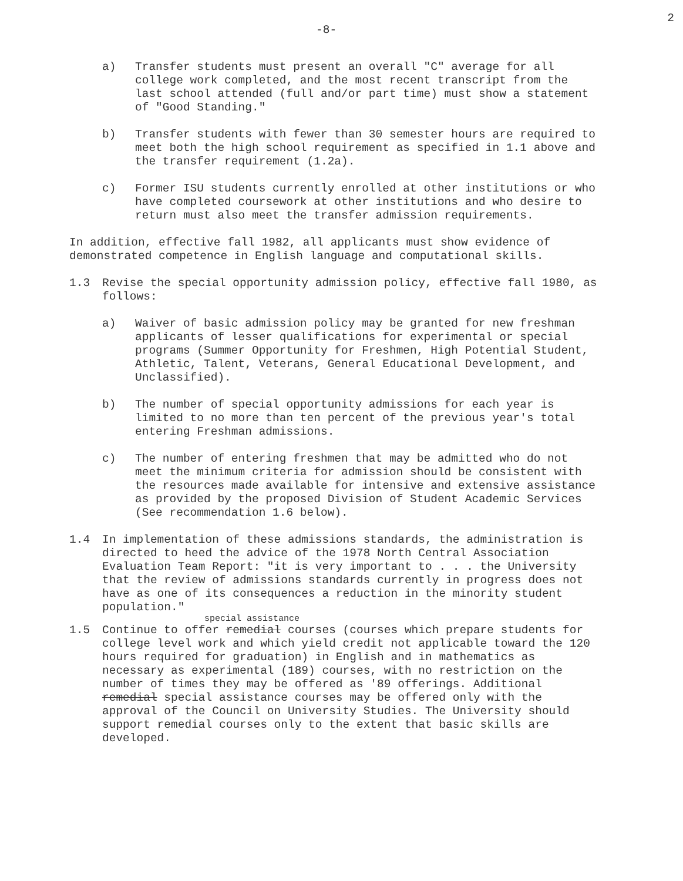-8- 2
a) Transfer students must present an overall "C" average for all college work completed, and the most recent transcript from the last school attended (full and/or part time) must show a statement of "Good Standing."
b) Transfer students with fewer than 30 semester hours are required to meet both the high school requirement as specified in 1.1 above and the transfer requirement (1.2a).
c) Former ISU students currently enrolled at other institutions or who have completed coursework at other institutions and who desire to return must also meet the transfer admission requirements.
In addition, effective fall 1982, all applicants must show evidence of demonstrated competence in English language and computational skills.
1.3 Revise the special opportunity admission policy, effective fall 1980, as follows:
a) Waiver of basic admission policy may be granted for new freshman applicants of lesser qualifications for experimental or special programs (Summer Opportunity for Freshmen, High Potential Student, Athletic, Talent, Veterans, General Educational Development, and Unclassified).
b) The number of special opportunity admissions for each year is limited to no more than ten percent of the previous year's total entering Freshman admissions.
c) The number of entering freshmen that may be admitted who do not meet the minimum criteria for admission should be consistent with the resources made available for intensive and extensive assistance as provided by the proposed Division of Student Academic Services (See recommendation 1.6 below).
1.4 In implementation of these admissions standards, the administration is directed to heed the advice of the 1978 North Central Association Evaluation Team Report: "it is very important to . . . the University that the review of admissions standards currently in progress does not have as one of its consequences a reduction in the minority student population."
special assistance
1.5 Continue to offer remedial courses (courses which prepare students for college level work and which yield credit not applicable toward the 120 hours required for graduation) in English and in mathematics as necessary as experimental (189) courses, with no restriction on the number of times they may be offered as '89 offerings. Additional remedial special assistance courses may be offered only with the approval of the Council on University Studies. The University should support remedial courses only to the extent that basic skills are developed.